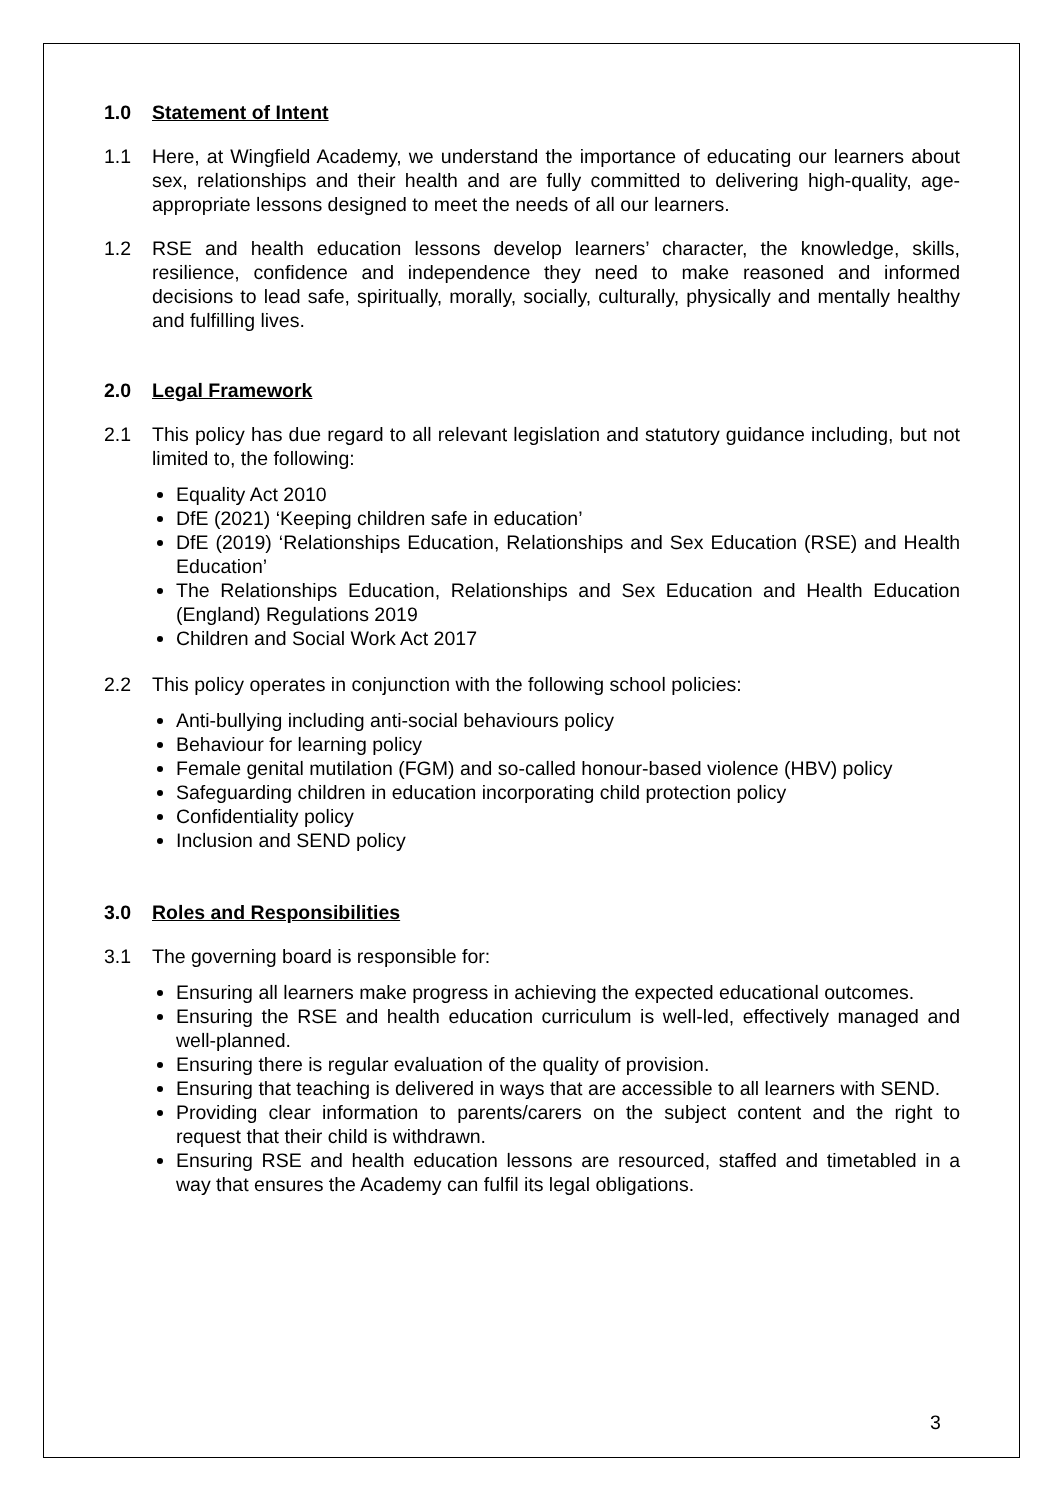1.0 Statement of Intent
1.1 Here, at Wingfield Academy, we understand the importance of educating our learners about sex, relationships and their health and are fully committed to delivering high-quality, age-appropriate lessons designed to meet the needs of all our learners.
1.2 RSE and health education lessons develop learners’ character, the knowledge, skills, resilience, confidence and independence they need to make reasoned and informed decisions to lead safe, spiritually, morally, socially, culturally, physically and mentally healthy and fulfilling lives.
2.0 Legal Framework
2.1 This policy has due regard to all relevant legislation and statutory guidance including, but not limited to, the following:
Equality Act 2010
DfE (2021) ‘Keeping children safe in education’
DfE (2019) ‘Relationships Education, Relationships and Sex Education (RSE) and Health Education’
The Relationships Education, Relationships and Sex Education and Health Education (England) Regulations 2019
Children and Social Work Act 2017
2.2 This policy operates in conjunction with the following school policies:
Anti-bullying including anti-social behaviours policy
Behaviour for learning policy
Female genital mutilation (FGM) and so-called honour-based violence (HBV) policy
Safeguarding children in education incorporating child protection policy
Confidentiality policy
Inclusion and SEND policy
3.0 Roles and Responsibilities
3.1 The governing board is responsible for:
Ensuring all learners make progress in achieving the expected educational outcomes.
Ensuring the RSE and health education curriculum is well-led, effectively managed and well-planned.
Ensuring there is regular evaluation of the quality of provision.
Ensuring that teaching is delivered in ways that are accessible to all learners with SEND.
Providing clear information to parents/carers on the subject content and the right to request that their child is withdrawn.
Ensuring RSE and health education lessons are resourced, staffed and timetabled in a way that ensures the Academy can fulfil its legal obligations.
3